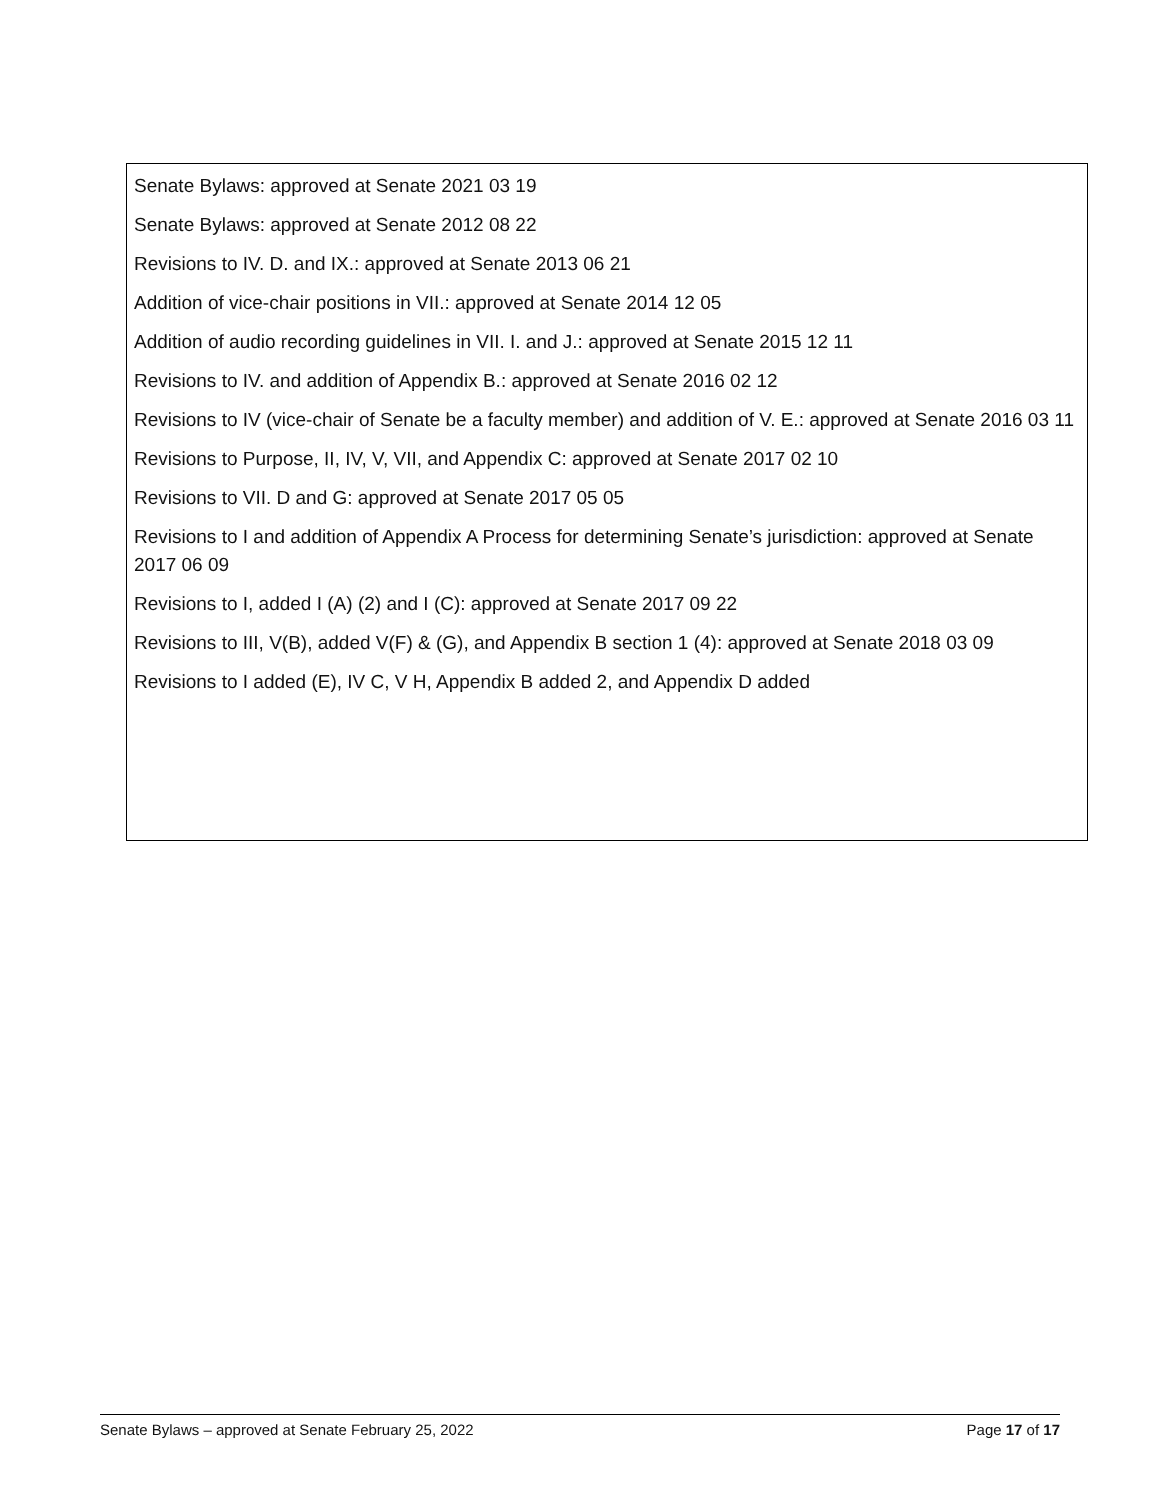Senate Bylaws: approved at Senate 2021 03 19
Senate Bylaws: approved at Senate 2012 08 22
Revisions to IV. D. and IX.: approved at Senate 2013 06 21
Addition of vice-chair positions in VII.: approved at Senate 2014 12 05
Addition of audio recording guidelines in VII. I. and J.: approved at Senate 2015 12 11
Revisions to IV. and addition of Appendix B.: approved at Senate 2016 02 12
Revisions to IV (vice-chair of Senate be a faculty member) and addition of V. E.: approved at Senate 2016 03 11
Revisions to Purpose, II, IV, V, VII, and Appendix C: approved at Senate 2017 02 10
Revisions to VII. D and G: approved at Senate 2017 05 05
Revisions to I and addition of Appendix A Process for determining Senate’s jurisdiction: approved at Senate 2017 06 09
Revisions to I, added I (A) (2) and I (C): approved at Senate 2017 09 22
Revisions to III, V(B), added V(F) & (G), and Appendix B section 1 (4): approved at Senate 2018 03 09
Revisions to I added (E), IV C, V H, Appendix B added 2, and Appendix D added
Senate Bylaws – approved at Senate February 25, 2022 Page 17 of 17